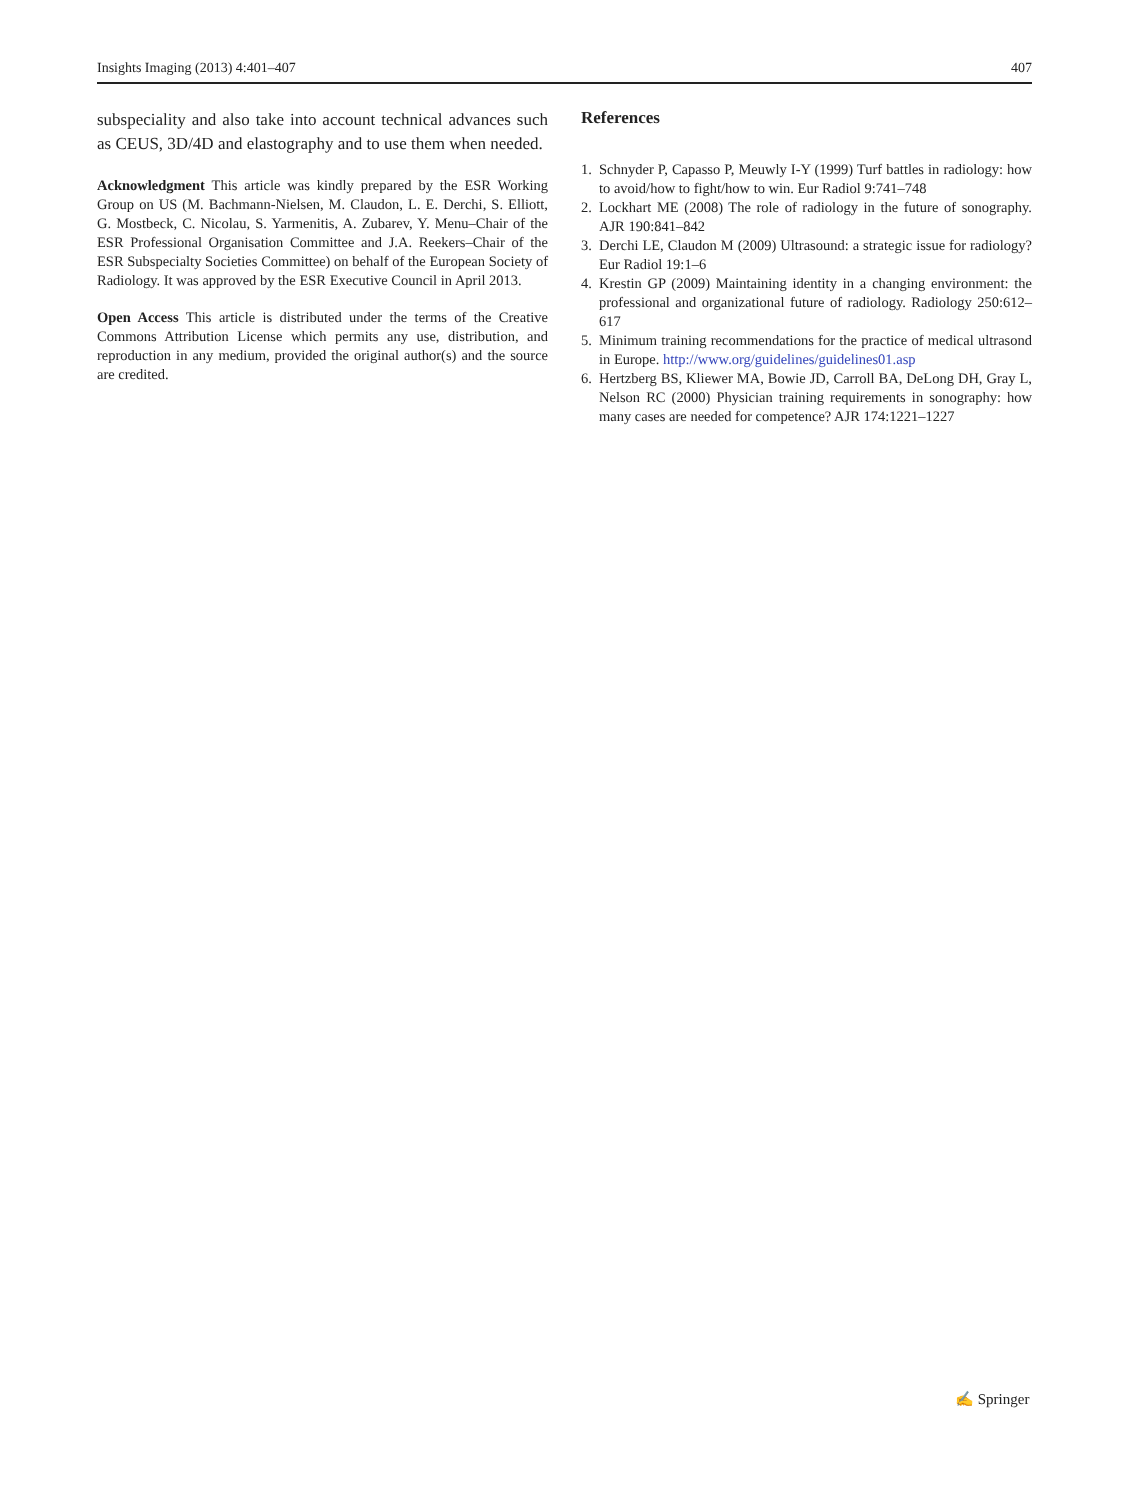Insights Imaging (2013) 4:401–407 407
subspeciality and also take into account technical advances such as CEUS, 3D/4D and elastography and to use them when needed.
Acknowledgment This article was kindly prepared by the ESR Working Group on US (M. Bachmann-Nielsen, M. Claudon, L. E. Derchi, S. Elliott, G. Mostbeck, C. Nicolau, S. Yarmenitis, A. Zubarev, Y. Menu–Chair of the ESR Professional Organisation Committee and J.A. Reekers–Chair of the ESR Subspecialty Societies Committee) on behalf of the European Society of Radiology. It was approved by the ESR Executive Council in April 2013.
Open Access This article is distributed under the terms of the Creative Commons Attribution License which permits any use, distribution, and reproduction in any medium, provided the original author(s) and the source are credited.
References
1. Schnyder P, Capasso P, Meuwly I-Y (1999) Turf battles in radiology: how to avoid/how to fight/how to win. Eur Radiol 9:741–748
2. Lockhart ME (2008) The role of radiology in the future of sonography. AJR 190:841–842
3. Derchi LE, Claudon M (2009) Ultrasound: a strategic issue for radiology? Eur Radiol 19:1–6
4. Krestin GP (2009) Maintaining identity in a changing environment: the professional and organizational future of radiology. Radiology 250:612–617
5. Minimum training recommendations for the practice of medical ultrasond in Europe. http://www.org/guidelines/guidelines01.asp
6. Hertzberg BS, Kliewer MA, Bowie JD, Carroll BA, DeLong DH, Gray L, Nelson RC (2000) Physician training requirements in sonography: how many cases are needed for competence? AJR 174:1221–1227
✍ Springer